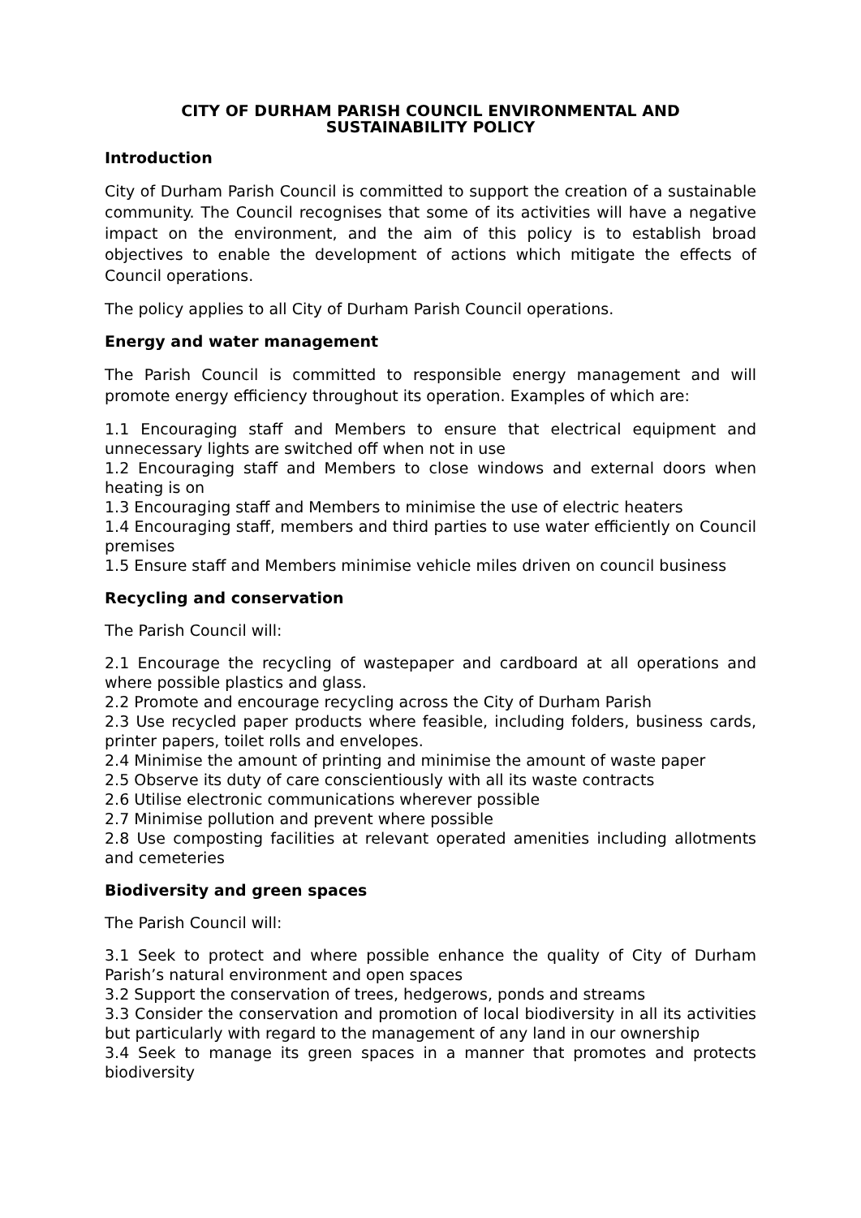CITY OF DURHAM PARISH COUNCIL ENVIRONMENTAL AND
SUSTAINABILITY POLICY
Introduction
City of Durham Parish Council is committed to support the creation of a sustainable community. The Council recognises that some of its activities will have a negative impact on the environment, and the aim of this policy is to establish broad objectives to enable the development of actions which mitigate the effects of Council operations.
The policy applies to all City of Durham Parish Council operations.
Energy and water management
The Parish Council is committed to responsible energy management and will promote energy efficiency throughout its operation. Examples of which are:
1.1 Encouraging staff and Members to ensure that electrical equipment and unnecessary lights are switched off when not in use
1.2 Encouraging staff and Members to close windows and external doors when heating is on
1.3 Encouraging staff and Members to minimise the use of electric heaters
1.4 Encouraging staff, members and third parties to use water efficiently on Council premises
1.5 Ensure staff and Members minimise vehicle miles driven on council business
Recycling and conservation
The Parish Council will:
2.1 Encourage the recycling of wastepaper and cardboard at all operations and where possible plastics and glass.
2.2 Promote and encourage recycling across the City of Durham Parish
2.3 Use recycled paper products where feasible, including folders, business cards, printer papers, toilet rolls and envelopes.
2.4 Minimise the amount of printing and minimise the amount of waste paper
2.5 Observe its duty of care conscientiously with all its waste contracts
2.6 Utilise electronic communications wherever possible
2.7 Minimise pollution and prevent where possible
2.8 Use composting facilities at relevant operated amenities including allotments and cemeteries
Biodiversity and green spaces
The Parish Council will:
3.1 Seek to protect and where possible enhance the quality of City of Durham Parish’s natural environment and open spaces
3.2 Support the conservation of trees, hedgerows, ponds and streams
3.3 Consider the conservation and promotion of local biodiversity in all its activities but particularly with regard to the management of any land in our ownership
3.4 Seek to manage its green spaces in a manner that promotes and protects biodiversity